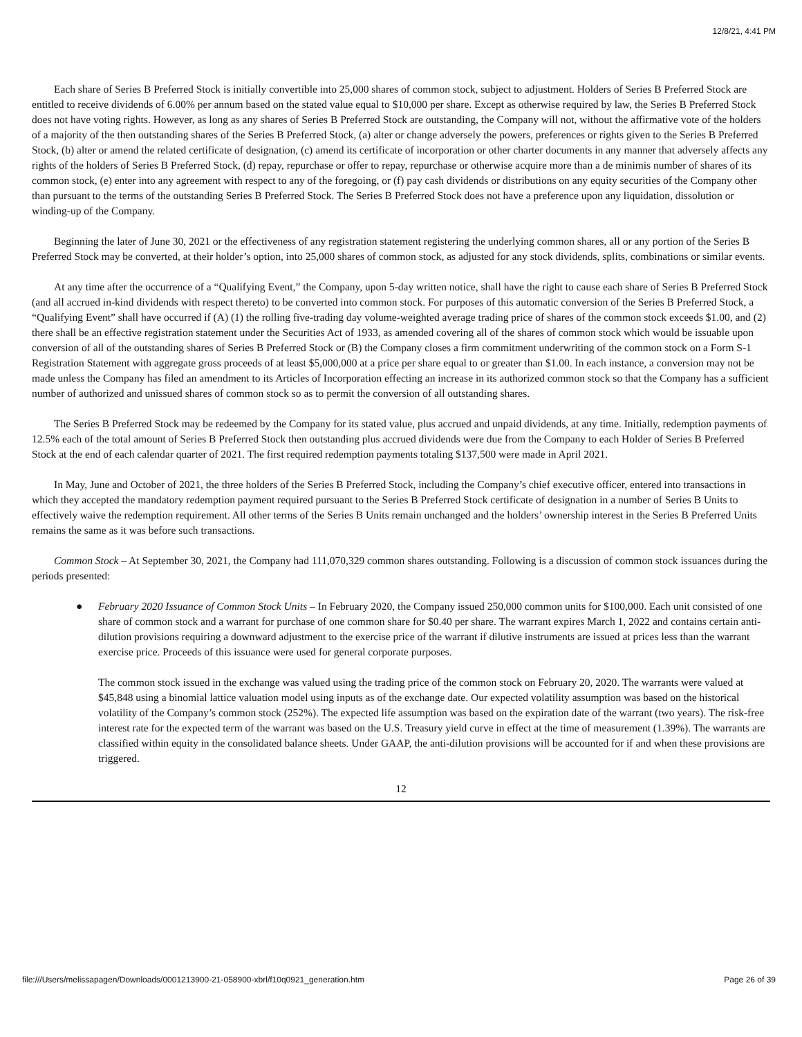12/8/21, 4:41 PM
Each share of Series B Preferred Stock is initially convertible into 25,000 shares of common stock, subject to adjustment. Holders of Series B Preferred Stock are entitled to receive dividends of 6.00% per annum based on the stated value equal to $10,000 per share. Except as otherwise required by law, the Series B Preferred Stock does not have voting rights. However, as long as any shares of Series B Preferred Stock are outstanding, the Company will not, without the affirmative vote of the holders of a majority of the then outstanding shares of the Series B Preferred Stock, (a) alter or change adversely the powers, preferences or rights given to the Series B Preferred Stock, (b) alter or amend the related certificate of designation, (c) amend its certificate of incorporation or other charter documents in any manner that adversely affects any rights of the holders of Series B Preferred Stock, (d) repay, repurchase or offer to repay, repurchase or otherwise acquire more than a de minimis number of shares of its common stock, (e) enter into any agreement with respect to any of the foregoing, or (f) pay cash dividends or distributions on any equity securities of the Company other than pursuant to the terms of the outstanding Series B Preferred Stock. The Series B Preferred Stock does not have a preference upon any liquidation, dissolution or winding-up of the Company.
Beginning the later of June 30, 2021 or the effectiveness of any registration statement registering the underlying common shares, all or any portion of the Series B Preferred Stock may be converted, at their holder’s option, into 25,000 shares of common stock, as adjusted for any stock dividends, splits, combinations or similar events.
At any time after the occurrence of a “Qualifying Event,” the Company, upon 5-day written notice, shall have the right to cause each share of Series B Preferred Stock (and all accrued in-kind dividends with respect thereto) to be converted into common stock. For purposes of this automatic conversion of the Series B Preferred Stock, a “Qualifying Event” shall have occurred if (A) (1) the rolling five-trading day volume-weighted average trading price of shares of the common stock exceeds $1.00, and (2) there shall be an effective registration statement under the Securities Act of 1933, as amended covering all of the shares of common stock which would be issuable upon conversion of all of the outstanding shares of Series B Preferred Stock or (B) the Company closes a firm commitment underwriting of the common stock on a Form S-1 Registration Statement with aggregate gross proceeds of at least $5,000,000 at a price per share equal to or greater than $1.00. In each instance, a conversion may not be made unless the Company has filed an amendment to its Articles of Incorporation effecting an increase in its authorized common stock so that the Company has a sufficient number of authorized and unissued shares of common stock so as to permit the conversion of all outstanding shares.
The Series B Preferred Stock may be redeemed by the Company for its stated value, plus accrued and unpaid dividends, at any time. Initially, redemption payments of 12.5% each of the total amount of Series B Preferred Stock then outstanding plus accrued dividends were due from the Company to each Holder of Series B Preferred Stock at the end of each calendar quarter of 2021. The first required redemption payments totaling $137,500 were made in April 2021.
In May, June and October of 2021, the three holders of the Series B Preferred Stock, including the Company’s chief executive officer, entered into transactions in which they accepted the mandatory redemption payment required pursuant to the Series B Preferred Stock certificate of designation in a number of Series B Units to effectively waive the redemption requirement. All other terms of the Series B Units remain unchanged and the holders’ ownership interest in the Series B Preferred Units remains the same as it was before such transactions.
Common Stock – At September 30, 2021, the Company had 111,070,329 common shares outstanding. Following is a discussion of common stock issuances during the periods presented:
● February 2020 Issuance of Common Stock Units – In February 2020, the Company issued 250,000 common units for $100,000. Each unit consisted of one share of common stock and a warrant for purchase of one common share for $0.40 per share. The warrant expires March 1, 2022 and contains certain anti-dilution provisions requiring a downward adjustment to the exercise price of the warrant if dilutive instruments are issued at prices less than the warrant exercise price. Proceeds of this issuance were used for general corporate purposes.
The common stock issued in the exchange was valued using the trading price of the common stock on February 20, 2020. The warrants were valued at $45,848 using a binomial lattice valuation model using inputs as of the exchange date. Our expected volatility assumption was based on the historical volatility of the Company’s common stock (252%). The expected life assumption was based on the expiration date of the warrant (two years). The risk-free interest rate for the expected term of the warrant was based on the U.S. Treasury yield curve in effect at the time of measurement (1.39%). The warrants are classified within equity in the consolidated balance sheets. Under GAAP, the anti-dilution provisions will be accounted for if and when these provisions are triggered.
12
file:///Users/melissapagen/Downloads/0001213900-21-058900-xbrl/f10q0921_generation.htm Page 26 of 39